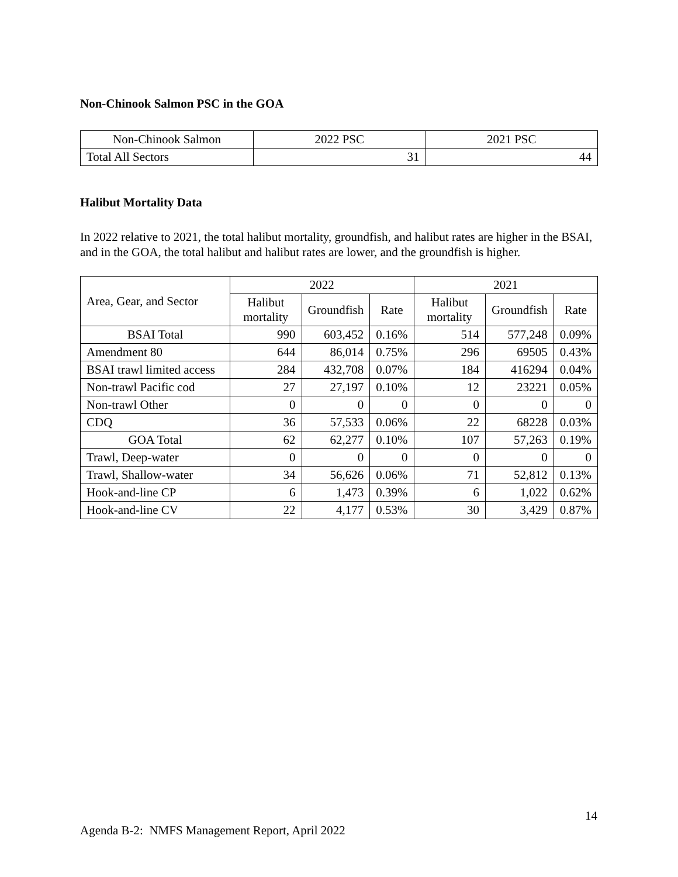Non-Chinook Salmon PSC in the GOA
| Non-Chinook Salmon | 2022 PSC | 2021 PSC |
| --- | --- | --- |
| Total All Sectors | 31 | 44 |
Halibut Mortality Data
In 2022 relative to 2021, the total halibut mortality, groundfish, and halibut rates are higher in the BSAI, and in the GOA, the total halibut and halibut rates are lower, and the groundfish is higher.
| Area, Gear, and Sector | 2022 | | | 2021 | | |
| --- | --- | --- | --- | --- | --- | --- |
| | Halibut mortality | Groundfish | Rate | Halibut mortality | Groundfish | Rate |
| BSAI Total | 990 | 603,452 | 0.16% | 514 | 577,248 | 0.09% |
| Amendment 80 | 644 | 86,014 | 0.75% | 296 | 69505 | 0.43% |
| BSAI trawl limited access | 284 | 432,708 | 0.07% | 184 | 416294 | 0.04% |
| Non-trawl Pacific cod | 27 | 27,197 | 0.10% | 12 | 23221 | 0.05% |
| Non-trawl Other | 0 | 0 | 0 | 0 | 0 | 0 |
| CDQ | 36 | 57,533 | 0.06% | 22 | 68228 | 0.03% |
| GOA Total | 62 | 62,277 | 0.10% | 107 | 57,263 | 0.19% |
| Trawl, Deep-water | 0 | 0 | 0 | 0 | 0 | 0 |
| Trawl, Shallow-water | 34 | 56,626 | 0.06% | 71 | 52,812 | 0.13% |
| Hook-and-line CP | 6 | 1,473 | 0.39% | 6 | 1,022 | 0.62% |
| Hook-and-line CV | 22 | 4,177 | 0.53% | 30 | 3,429 | 0.87% |
14
Agenda B-2: NMFS Management Report, April 2022